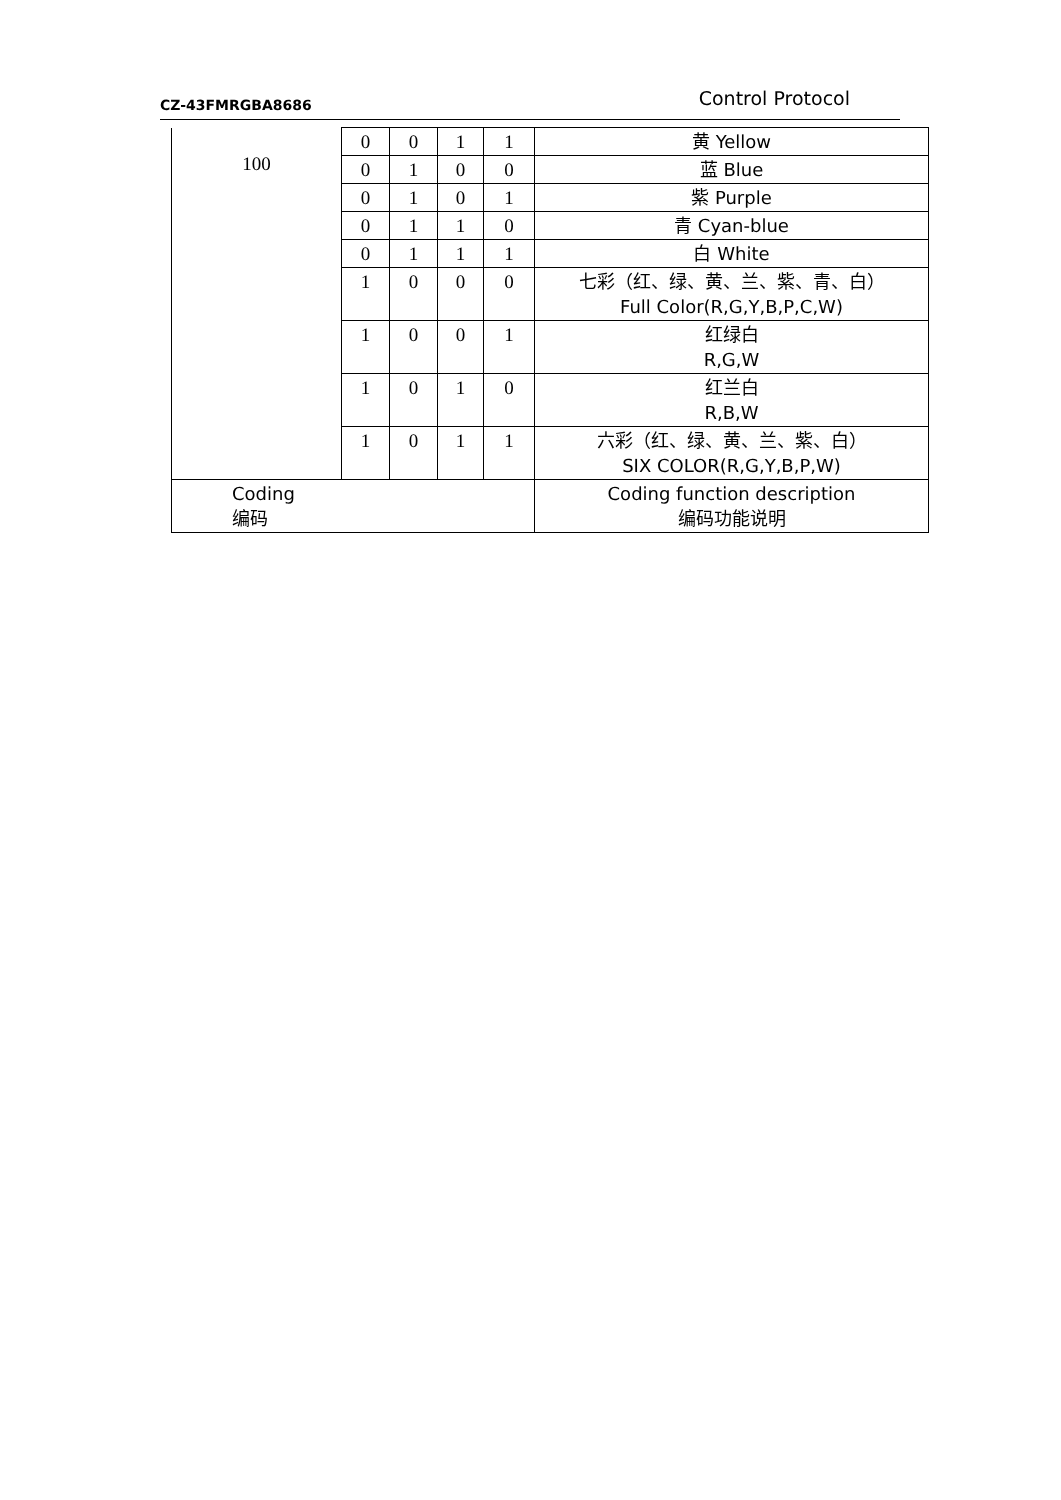CZ-43FMRGBA8686 Control Protocol
| 100 | 0 | 0 | 1 | 1 | 黄 Yellow |
| | 0 | 1 | 0 | 0 | 蓝 Blue |
| | 0 | 1 | 0 | 1 | 紫 Purple |
| | 0 | 1 | 1 | 0 | 青 Cyan-blue |
| | 0 | 1 | 1 | 1 | 白 White |
| | 1 | 0 | 0 | 0 | 七彩（红、绿、黄、兰、紫、青、白） Full Color(R,G,Y,B,P,C,W) |
| | 1 | 0 | 0 | 1 | 红绿白 R,G,W |
| | 1 | 0 | 1 | 0 | 红兰白 R,B,W |
| | 1 | 0 | 1 | 1 | 六彩（红、绿、黄、兰、紫、白） SIX COLOR(R,G,Y,B,P,W) |
| Coding 编码 | | | | | Coding function description 编码功能说明 |